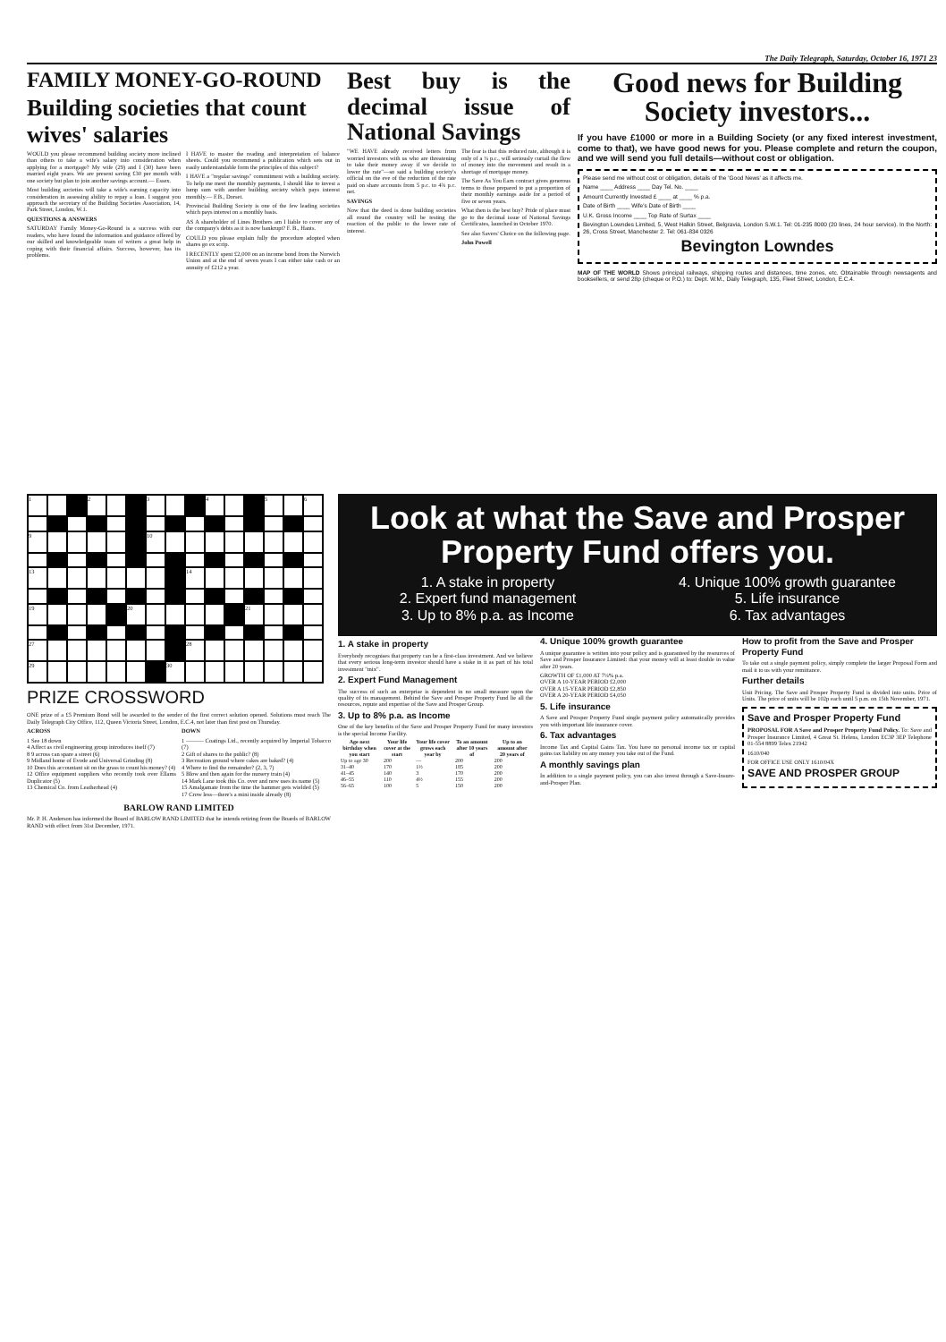The Daily Telegraph, Saturday, October 16, 1971 23
FAMILY MONEY-GO-ROUND
Building societies that count wives' salaries
WOULD you please recommend building society more inclined than others to take a wife's salary into consideration when applying for a mortgage? My wife (29) and I (30) have been married eight years. We are present saving £30 per month with one society but plan to join another savings account.— Essex.
Most building societies will take a wife's earning capacity into consideration in assessing ability to repay a loan. I suggest you approach the secretary of the Building Societies Association, 14, Park Street, London, W.1.
QUESTIONS & ANSWERS
SATURDAY Family Money-Go-Round is a success with our readers, who have found the information and guidance offered by our skilled and knowledgeable team of writers a great help in coping with their financial affairs. Success, however, has its problems.
I HAVE to master the reading and interpretation of balance sheets. Could you recommend a publication which sets out in easily understandable form the principles of this subject?
I HAVE a "regular savings" commitment with a building society. To help me meet the monthly payments, I should like to invest a lump sum with another building society which pays interest monthly.— F.B., Dorset.
Provincial Building Society is one of the few leading societies which pays interest on a monthly basis.
AS A shareholder of Lines Brothers am I liable to cover any of the company's debts as it is now bankrupt? F. B., Hants.
COULD you please explain fully the procedure adopted when shares go ex scrip.
I RECENTLY spent £2,000 on an income bond from the Norwich Union and at the end of seven years I can either take cash or an annuity of £212 a year.
Best buy is the decimal issue of National Savings
"WE HAVE already received letters from worried investors with us who are threatening to take their money away if we decide to lower the rate"—so said a building society's official on the eve of the reduction of the rate paid on share accounts from 5 p.c. to 4¾ p.c. net.
SAVINGS
Now that the deed is done building societies all round the country will be testing the reaction of the public to the lower rate of interest.
The fear is that this reduced rate, although it is only of a ¼ p.c., will seriously curtail the flow of money into the movement and result in a shortage of mortgage money.
The Save As You Earn contract gives generous terms to those prepared to put a proportion of their monthly earnings aside for a period of five or seven years.
What then is the best buy? Pride of place must go to the decimal issue of National Savings Certificates, launched in October 1970.
See also Savers' Choice on the following page.
John Powell
Good news for Building Society investors...
If you have £1000 or more in a Building Society (or any fixed interest investment, come to that), we have good news for you. Please complete and return the coupon, and we will send you full details—without cost or obligation.
Please send me without cost or obligation, details of the 'Good News' as it affects me.
Name ____ Address ____ Day Tel. No. ____
Amount Currently Invested £ ____ at ____ % p.a.
Date of Birth ____ Wife's Date of Birth ____
U.K. Gross Income ____ Top Rate of Surtax ____
Bevington Lowndes Limited, 5, West Halkin Street, Belgravia, London S.W.1. Tel: 01-235 8000 (20 lines, 24 hour service). In the North: 26, Cross Street, Manchester 2. Tel: 061-834 0326
Bevington Lowndes
MAP OF THE WORLD Shows principal railways, shipping routes and distances, time zones, etc. Obtainable through newsagents and booksellers, or send 28p (cheque or P.O.) to: Dept. W.M., Daily Telegraph, 135, Fleet Street, London, E.C.4.
1
2
3
4
5
6
9
10
13
14
19
20
21
27
28
29
30
PRIZE CROSSWORD
ONE prize of a £5 Premium Bond will be awarded to the sender of the first correct solution opened. Solutions must reach The Daily Telegraph City Office, 112, Queen Victoria Street, London, E.C.4, not later than first post on Thursday.
ACROSS
1 See 18 down
4 Affect as civil engineering group introduces itself (7)
8 9 across can spare a street (6)
9 Midland home of Evode and Universal Grinding (8)
10 Does this accountant sit on the grass to count his money? (4)
12 Office equipment suppliers who recently took over Ellams Duplicator (5)
13 Chemical Co. from Leatherhead (4)
DOWN
1 ——— Coatings Ltd., recently acquired by Imperial Tobacco (7)
2 Gift of shares to the public? (8)
3 Recreation ground where cakes are baked? (4)
4 Where to find the remainder? (2, 3, 7)
5 Blow and then again for the nursery train (4)
14 Mark Lane took this Co. over and now uses its name (5)
15 Amalgamate from the time the hammer gets wielded (5)
17 Crow less—there's a mini inside already (8)
BARLOW RAND LIMITED
Mr. P. H. Anderson has informed the Board of BARLOW RAND LIMITED that he intends retiring from the Boards of BARLOW RAND with effect from 31st December, 1971.
Look at what the Save and Prosper Property Fund offers you.
1. A stake in property
2. Expert fund management
3. Up to 8% p.a. as Income
4. Unique 100% growth guarantee
5. Life insurance
6. Tax advantages
1. A stake in property
Everybody recognises that property can be a first-class investment. And we believe that every serious long-term investor should have a stake in it as part of his total investment "mix".
2. Expert Fund Management
The success of such an enterprise is dependent in no small measure upon the quality of its management. Behind the Save and Prosper Property Fund lie all the resources, repute and expertise of the Save and Prosper Group.
3. Up to 8% p.a. as Income
One of the key benefits of the Save and Prosper Property Fund for many investors is the special Income Facility.
| Age next birthday when you start | Your life cover at the start | Your life cover grows each year by | To an amount after 10 years of | Up to an amount after 20 years of |
| --- | --- | --- | --- | --- |
| Up to age 30 | 200 | — | 200 | 200 |
| 31–40 | 170 | 1½ | 185 | 200 |
| 41–45 | 140 | 3 | 170 | 200 |
| 46–55 | 110 | 4½ | 155 | 200 |
| 56–65 | 100 | 5 | 150 | 200 |
4. Unique 100% growth guarantee
A unique guarantee is written into your policy and is guaranteed by the resources of Save and Prosper Insurance Limited: that your money will at least double in value after 20 years.
GROWTH OF £1,000 AT 7¼% p.a.
OVER A 10-YEAR PERIOD £2,000
OVER A 15-YEAR PERIOD £2,850
OVER A 20-YEAR PERIOD £4,050
5. Life insurance
A Save and Prosper Property Fund single payment policy automatically provides you with important life insurance cover.
6. Tax advantages
Income Tax and Capital Gains Tax. You have no personal income tax or capital gains tax liability on any money you take out of the Fund.
A monthly savings plan
In addition to a single payment policy, you can also invest through a Save-Insure-and-Prosper Plan.
How to profit from the Save and Prosper Property Fund
To take out a single payment policy, simply complete the larger Proposal Form and mail it to us with your remittance.
Further details
Unit Pricing. The Save and Prosper Property Fund is divided into units. Price of Units. The price of units will be 102p each until 5 p.m. on 15th November, 1971.
Save and Prosper Property Fund
PROPOSAL FOR A Save and Prosper Property Fund Policy. To: Save and Prosper Insurance Limited, 4 Great St. Helens, London EC3P 3EP Telephone 01-554 8899 Telex 21942
1610/040
FOR OFFICE USE ONLY 1610/04X
SAVE AND PROSPER GROUP